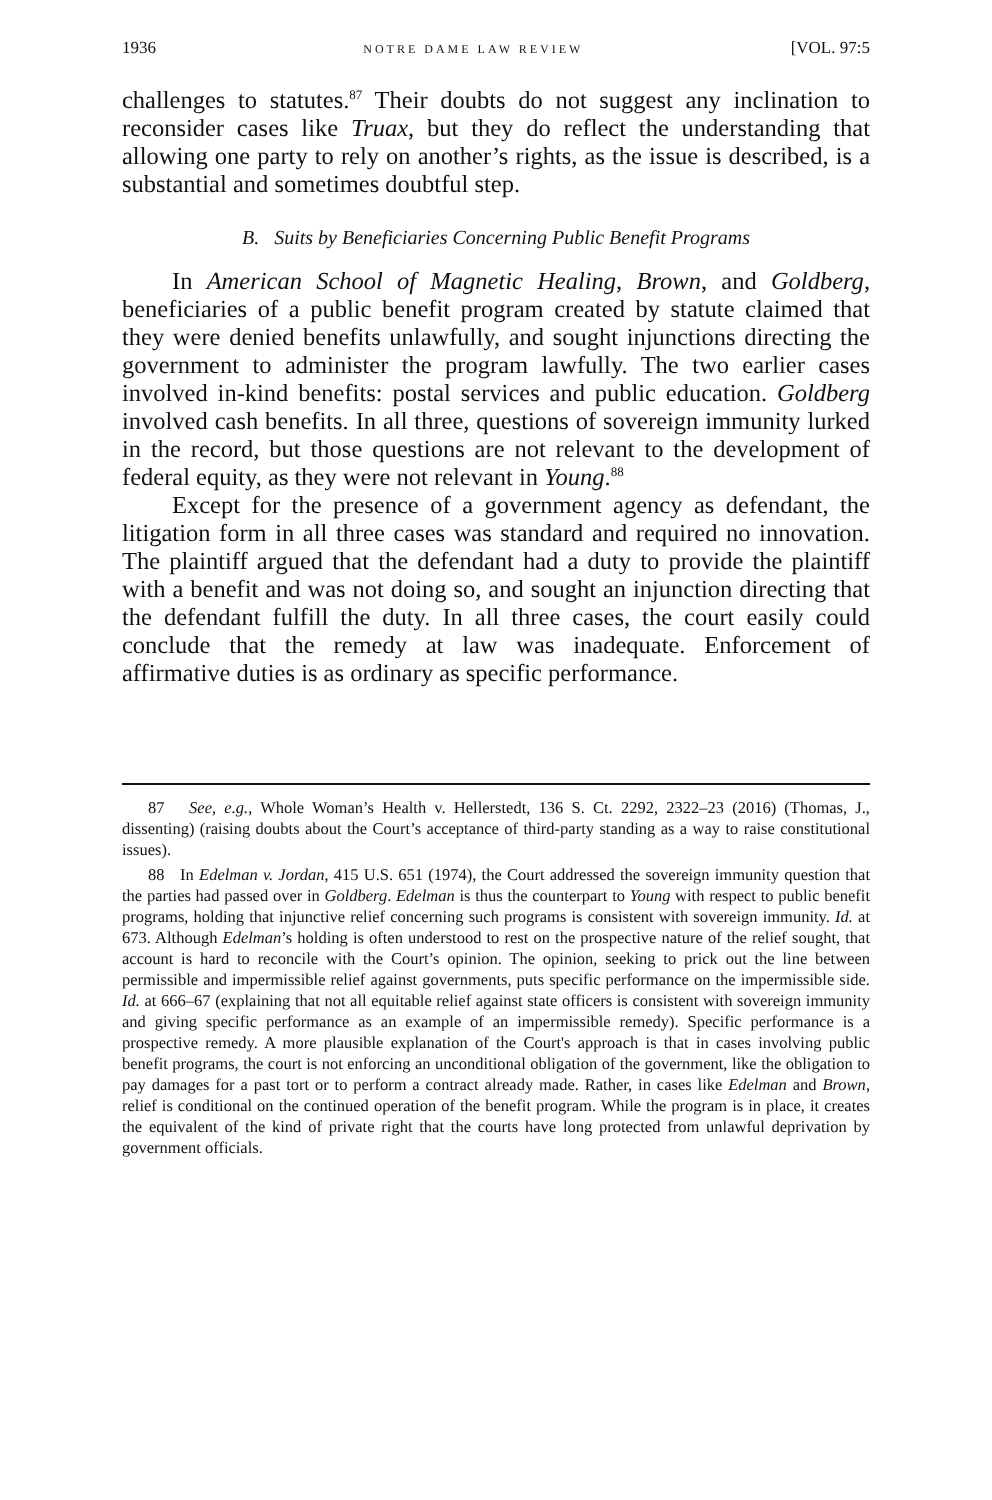1936 NOTRE DAME LAW REVIEW [VOL. 97:5
challenges to statutes.<sup>87</sup> Their doubts do not suggest any inclination to reconsider cases like Truax, but they do reflect the understanding that allowing one party to rely on another’s rights, as the issue is described, is a substantial and sometimes doubtful step.
B. Suits by Beneficiaries Concerning Public Benefit Programs
In American School of Magnetic Healing, Brown, and Goldberg, beneficiaries of a public benefit program created by statute claimed that they were denied benefits unlawfully, and sought injunctions directing the government to administer the program lawfully. The two earlier cases involved in-kind benefits: postal services and public education. Goldberg involved cash benefits. In all three, questions of sovereign immunity lurked in the record, but those questions are not relevant to the development of federal equity, as they were not relevant in Young.<sup>88</sup>
Except for the presence of a government agency as defendant, the litigation form in all three cases was standard and required no innovation. The plaintiff argued that the defendant had a duty to provide the plaintiff with a benefit and was not doing so, and sought an injunction directing that the defendant fulfill the duty. In all three cases, the court easily could conclude that the remedy at law was inadequate. Enforcement of affirmative duties is as ordinary as specific performance.
87 See, e.g., Whole Woman’s Health v. Hellerstedt, 136 S. Ct. 2292, 2322–23 (2016) (Thomas, J., dissenting) (raising doubts about the Court’s acceptance of third-party standing as a way to raise constitutional issues).
88 In Edelman v. Jordan, 415 U.S. 651 (1974), the Court addressed the sovereign immunity question that the parties had passed over in Goldberg. Edelman is thus the counterpart to Young with respect to public benefit programs, holding that injunctive relief concerning such programs is consistent with sovereign immunity. Id. at 673. Although Edelman’s holding is often understood to rest on the prospective nature of the relief sought, that account is hard to reconcile with the Court’s opinion. The opinion, seeking to prick out the line between permissible and impermissible relief against governments, puts specific performance on the impermissible side. Id. at 666–67 (explaining that not all equitable relief against state officers is consistent with sovereign immunity and giving specific performance as an example of an impermissible remedy). Specific performance is a prospective remedy. A more plausible explanation of the Court's approach is that in cases involving public benefit programs, the court is not enforcing an unconditional obligation of the government, like the obligation to pay damages for a past tort or to perform a contract already made. Rather, in cases like Edelman and Brown, relief is conditional on the continued operation of the benefit program. While the program is in place, it creates the equivalent of the kind of private right that the courts have long protected from unlawful deprivation by government officials.